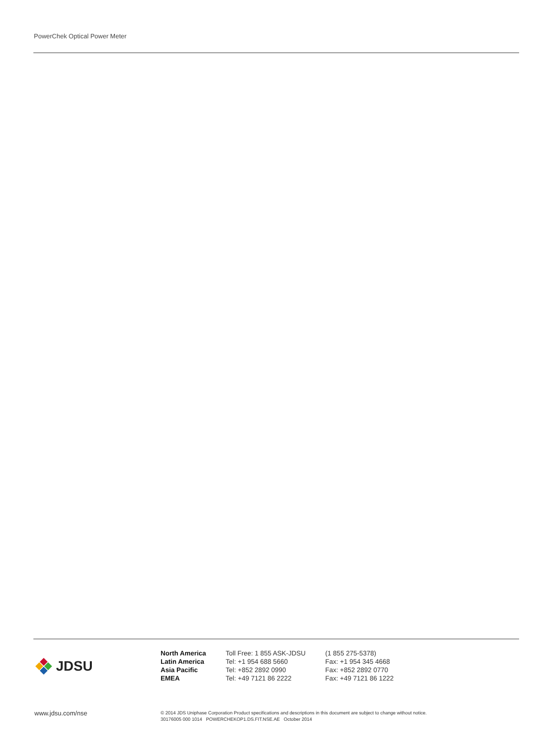PowerChek Optical Power Meter
JDSU
| North America | Toll Free: 1 855 ASK-JDSU | (1 855 275-5378) |
| Latin America | Tel: +1 954 688 5660 | Fax: +1 954 345 4668 |
| Asia Pacific | Tel: +852 2892 0990 | Fax: +852 2892 0770 |
| EMEA | Tel: +49 7121 86 2222 | Fax: +49 7121 86 1222 |
www.jdsu.com/nse
© 2014 JDS Uniphase Corporation Product specifications and descriptions in this document are subject to change without notice.
30176005 000 1014 POWERCHEKOP1.DS.FIT.NSE.AE October 2014